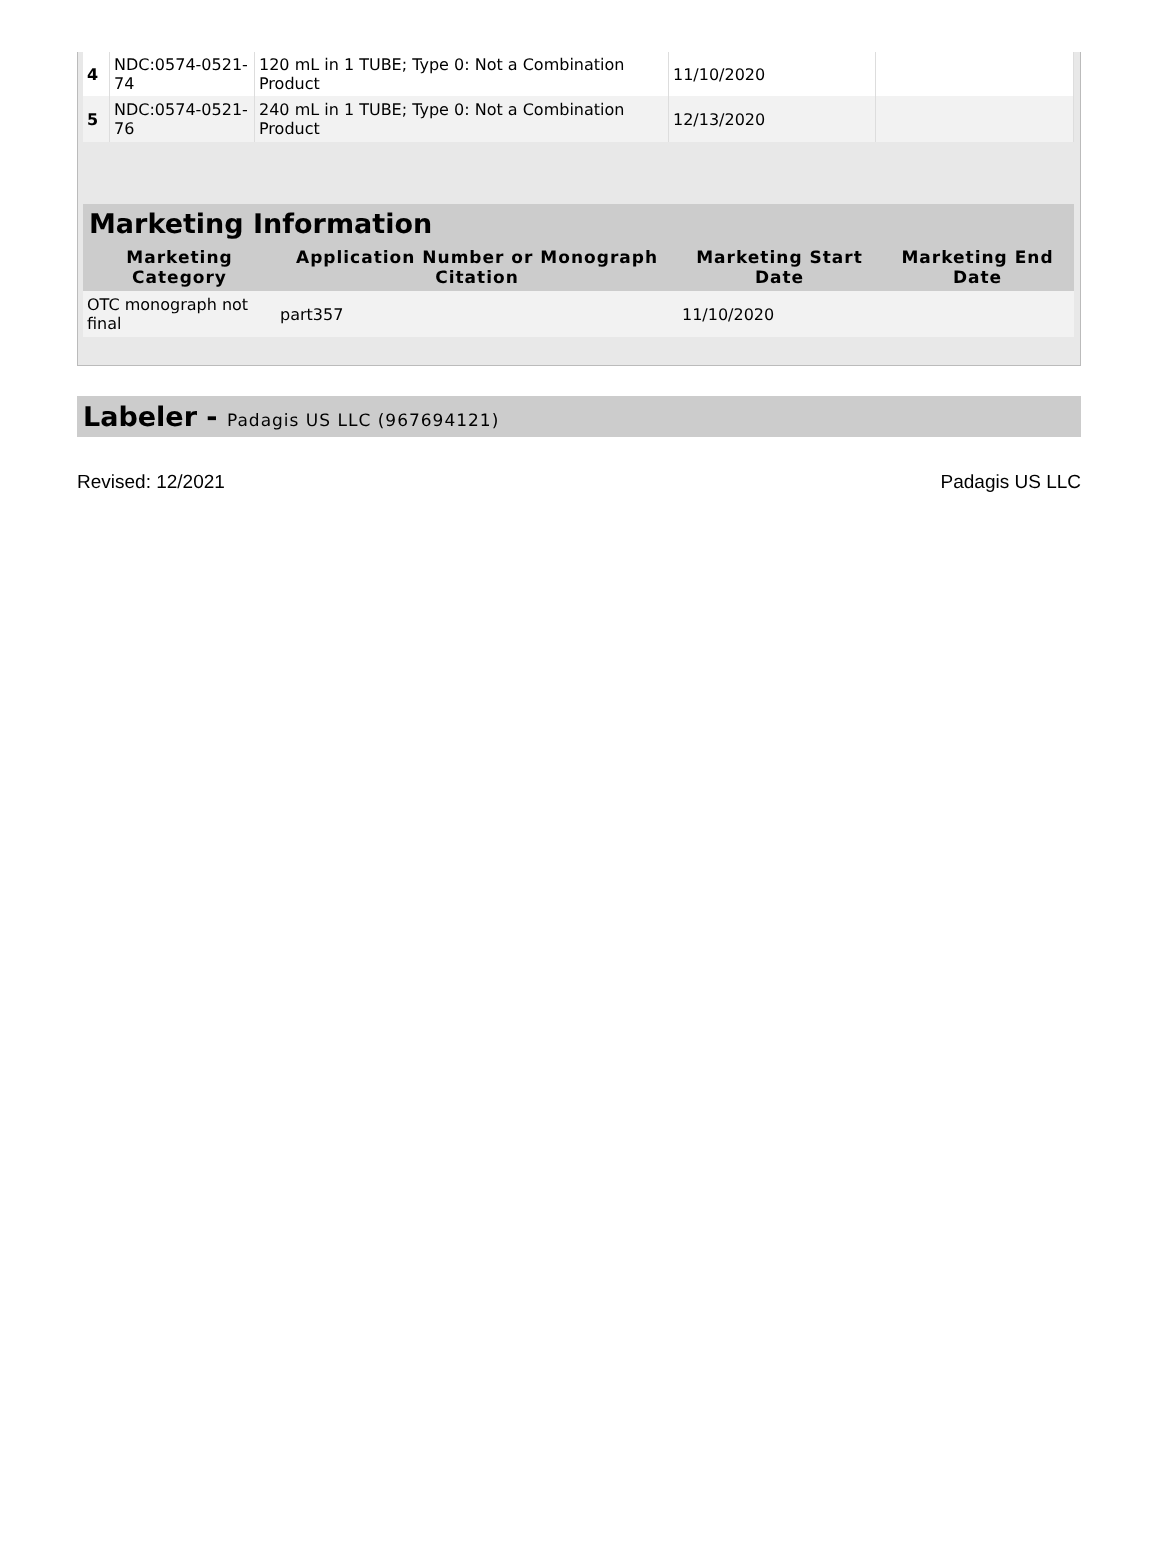| 4 | NDC:0574-0521-74 | 120 mL in 1 TUBE; Type 0: Not a Combination Product | 11/10/2020 | |
| 5 | NDC:0574-0521-76 | 240 mL in 1 TUBE; Type 0: Not a Combination Product | 12/13/2020 | |
Marketing Information
| Marketing Category | Application Number or Monograph Citation | Marketing Start Date | Marketing End Date |
| --- | --- | --- | --- |
| OTC monograph not final | part357 | 11/10/2020 | |
Labeler - Padagis US LLC (967694121)
Revised: 12/2021 Padagis US LLC